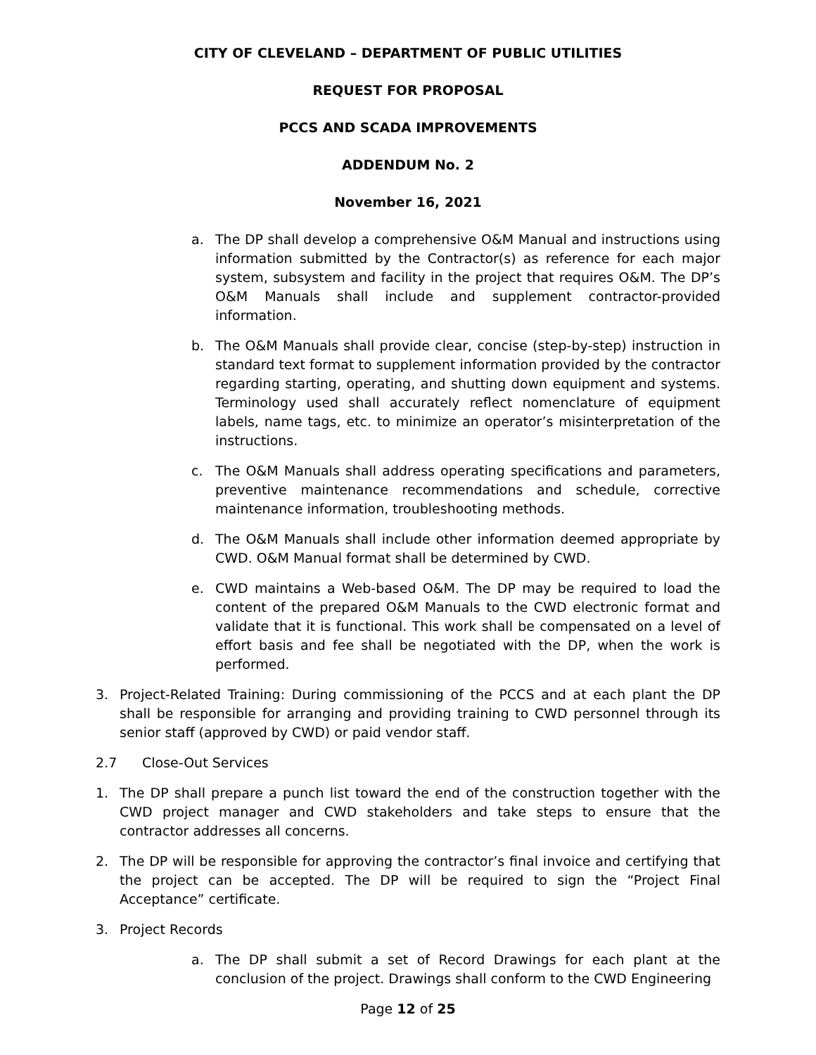CITY OF CLEVELAND – DEPARTMENT OF PUBLIC UTILITIES
REQUEST FOR PROPOSAL
PCCS AND SCADA IMPROVEMENTS
ADDENDUM No. 2
November 16, 2021
a. The DP shall develop a comprehensive O&M Manual and instructions using information submitted by the Contractor(s) as reference for each major system, subsystem and facility in the project that requires O&M. The DP’s O&M Manuals shall include and supplement contractor-provided information.
b. The O&M Manuals shall provide clear, concise (step-by-step) instruction in standard text format to supplement information provided by the contractor regarding starting, operating, and shutting down equipment and systems. Terminology used shall accurately reflect nomenclature of equipment labels, name tags, etc. to minimize an operator’s misinterpretation of the instructions.
c. The O&M Manuals shall address operating specifications and parameters, preventive maintenance recommendations and schedule, corrective maintenance information, troubleshooting methods.
d. The O&M Manuals shall include other information deemed appropriate by CWD. O&M Manual format shall be determined by CWD.
e. CWD maintains a Web-based O&M. The DP may be required to load the content of the prepared O&M Manuals to the CWD electronic format and validate that it is functional. This work shall be compensated on a level of effort basis and fee shall be negotiated with the DP, when the work is performed.
3. Project-Related Training: During commissioning of the PCCS and at each plant the DP shall be responsible for arranging and providing training to CWD personnel through its senior staff (approved by CWD) or paid vendor staff.
2.7 Close-Out Services
1. The DP shall prepare a punch list toward the end of the construction together with the CWD project manager and CWD stakeholders and take steps to ensure that the contractor addresses all concerns.
2. The DP will be responsible for approving the contractor’s final invoice and certifying that the project can be accepted. The DP will be required to sign the “Project Final Acceptance” certificate.
3. Project Records
a. The DP shall submit a set of Record Drawings for each plant at the conclusion of the project. Drawings shall conform to the CWD Engineering
Page 12 of 25